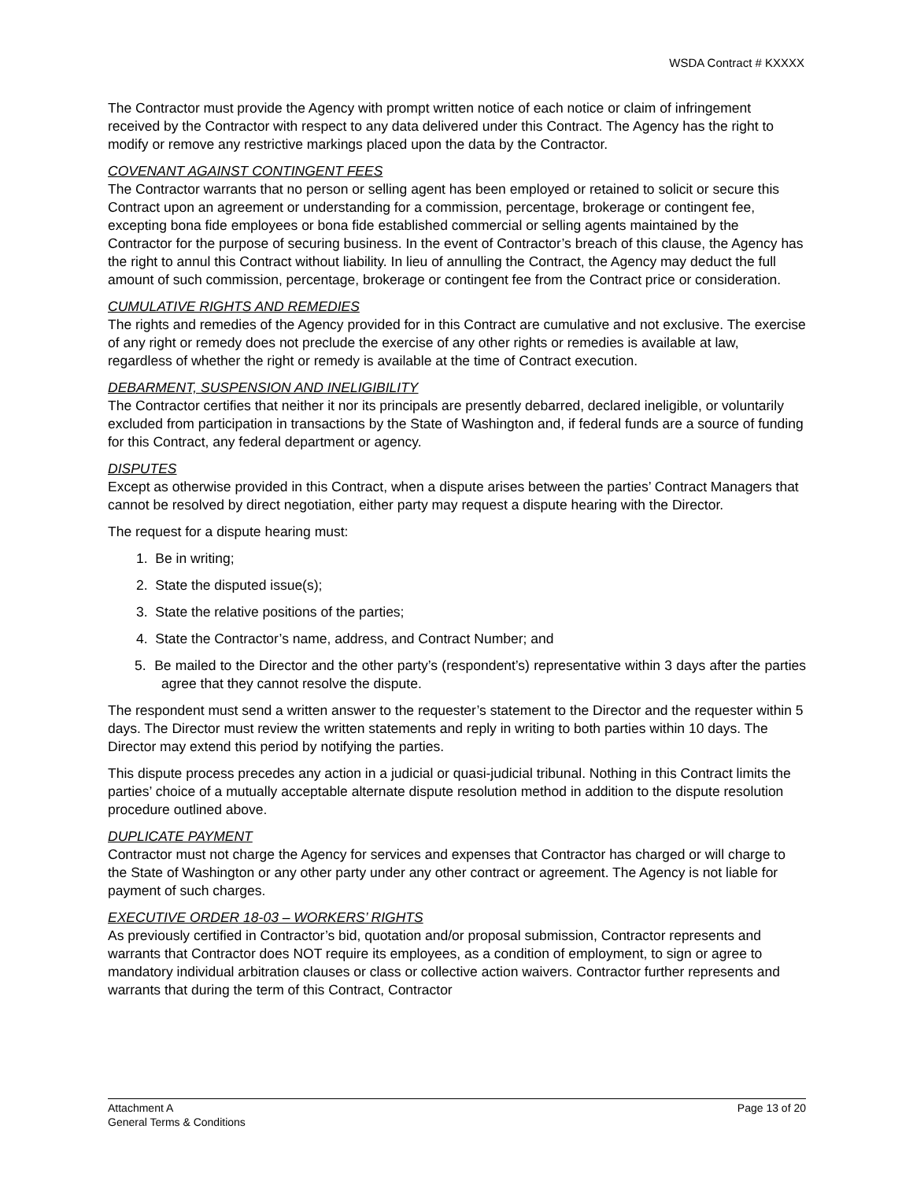WSDA Contract # KXXXX
The Contractor must provide the Agency with prompt written notice of each notice or claim of infringement received by the Contractor with respect to any data delivered under this Contract. The Agency has the right to modify or remove any restrictive markings placed upon the data by the Contractor.
COVENANT AGAINST CONTINGENT FEES
The Contractor warrants that no person or selling agent has been employed or retained to solicit or secure this Contract upon an agreement or understanding for a commission, percentage, brokerage or contingent fee, excepting bona fide employees or bona fide established commercial or selling agents maintained by the Contractor for the purpose of securing business. In the event of Contractor’s breach of this clause, the Agency has the right to annul this Contract without liability. In lieu of annulling the Contract, the Agency may deduct the full amount of such commission, percentage, brokerage or contingent fee from the Contract price or consideration.
CUMULATIVE RIGHTS AND REMEDIES
The rights and remedies of the Agency provided for in this Contract are cumulative and not exclusive. The exercise of any right or remedy does not preclude the exercise of any other rights or remedies is available at law, regardless of whether the right or remedy is available at the time of Contract execution.
DEBARMENT, SUSPENSION AND INELIGIBILITY
The Contractor certifies that neither it nor its principals are presently debarred, declared ineligible, or voluntarily excluded from participation in transactions by the State of Washington and, if federal funds are a source of funding for this Contract, any federal department or agency.
DISPUTES
Except as otherwise provided in this Contract, when a dispute arises between the parties’ Contract Managers that cannot be resolved by direct negotiation, either party may request a dispute hearing with the Director.
The request for a dispute hearing must:
1. Be in writing;
2. State the disputed issue(s);
3. State the relative positions of the parties;
4. State the Contractor’s name, address, and Contract Number; and
5. Be mailed to the Director and the other party’s (respondent’s) representative within 3 days after the parties agree that they cannot resolve the dispute.
The respondent must send a written answer to the requester’s statement to the Director and the requester within 5 days. The Director must review the written statements and reply in writing to both parties within 10 days. The Director may extend this period by notifying the parties.
This dispute process precedes any action in a judicial or quasi-judicial tribunal. Nothing in this Contract limits the parties’ choice of a mutually acceptable alternate dispute resolution method in addition to the dispute resolution procedure outlined above.
DUPLICATE PAYMENT
Contractor must not charge the Agency for services and expenses that Contractor has charged or will charge to the State of Washington or any other party under any other contract or agreement. The Agency is not liable for payment of such charges.
EXECUTIVE ORDER 18-03 – WORKERS’ RIGHTS
As previously certified in Contractor’s bid, quotation and/or proposal submission, Contractor represents and warrants that Contractor does NOT require its employees, as a condition of employment, to sign or agree to mandatory individual arbitration clauses or class or collective action waivers. Contractor further represents and warrants that during the term of this Contract, Contractor
Attachment A
General Terms & Conditions
Page 13 of 20